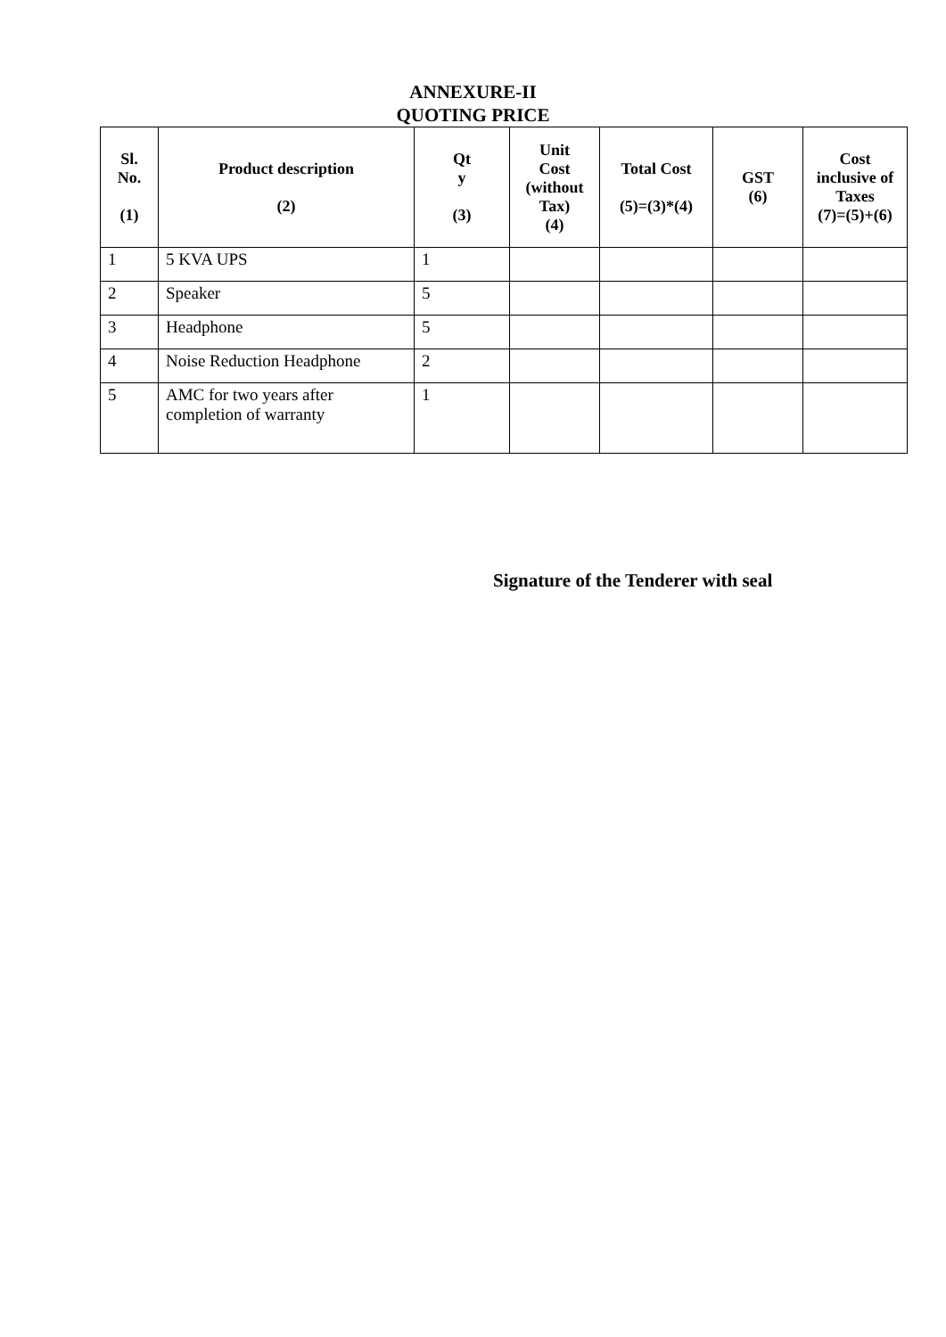ANNEXURE-II
QUOTING PRICE
| Sl. No. (1) | Product description (2) | Qt y (3) | Unit Cost (without Tax) (4) | Total Cost (5)=(3)*(4) | GST (6) | Cost inclusive of Taxes (7)=(5)+(6) |
| --- | --- | --- | --- | --- | --- | --- |
| 1 | 5 KVA UPS | 1 | | | | |
| 2 | Speaker | 5 | | | | |
| 3 | Headphone | 5 | | | | |
| 4 | Noise Reduction Headphone | 2 | | | | |
| 5 | AMC for two years after completion of warranty | 1 | | | | |
Signature of the Tenderer with seal